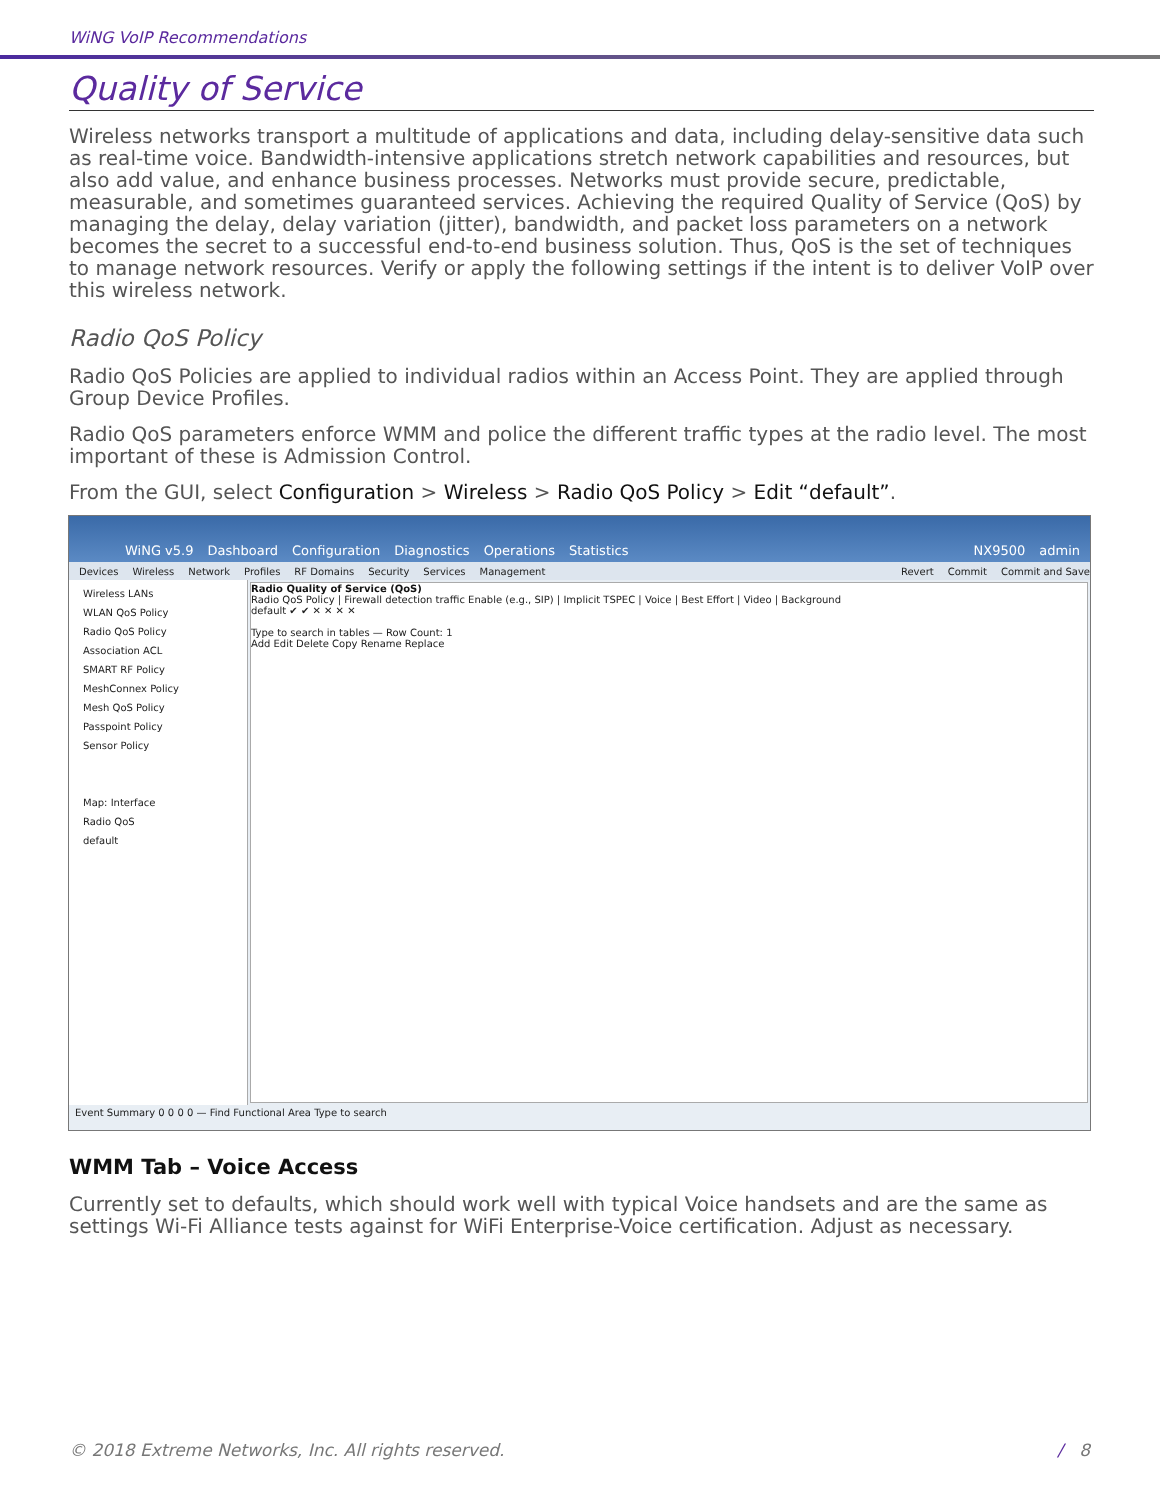WiNG VoIP Recommendations
Quality of Service
Wireless networks transport a multitude of applications and data, including delay-sensitive data such as real-time voice. Bandwidth-intensive applications stretch network capabilities and resources, but also add value, and enhance business processes. Networks must provide secure, predictable, measurable, and sometimes guaranteed services. Achieving the required Quality of Service (QoS) by managing the delay, delay variation (jitter), bandwidth, and packet loss parameters on a network becomes the secret to a successful end-to-end business solution. Thus, QoS is the set of techniques to manage network resources. Verify or apply the following settings if the intent is to deliver VoIP over this wireless network.
Radio QoS Policy
Radio QoS Policies are applied to individual radios within an Access Point. They are applied through Group Device Profiles.
Radio QoS parameters enforce WMM and police the different traffic types at the radio level. The most important of these is Admission Control.
From the GUI, select Configuration > Wireless > Radio QoS Policy > Edit “default”.
WiNG v5.9 Dashboard Configuration Diagnostics Operations Statistics NX9500 admin
Devices Wireless Network Profiles RF Domains Security Services Management Revert Commit Commit and Save
Wireless LANs
WLAN QoS Policy
Radio QoS Policy
Association ACL
SMART RF Policy
MeshConnex Policy
Mesh QoS Policy
Passpoint Policy
Sensor Policy
Map: Interface
Radio QoS
default
Radio Quality of Service (QoS)
Radio QoS Policy | Firewall detection traffic Enable (e.g., SIP) | Implicit TSPEC | Voice | Best Effort | Video | Background
default ✔ ✔ ✕ ✕ ✕ ✕
Type to search in tables — Row Count: 1
Add Edit Delete Copy Rename Replace
Event Summary 0 0 0 0 — Find Functional Area Type to search
WMM Tab – Voice Access
Currently set to defaults, which should work well with typical Voice handsets and are the same as settings Wi-Fi Alliance tests against for WiFi Enterprise-Voice certification. Adjust as necessary.
© 2018 Extreme Networks, Inc. All rights reserved. / 8